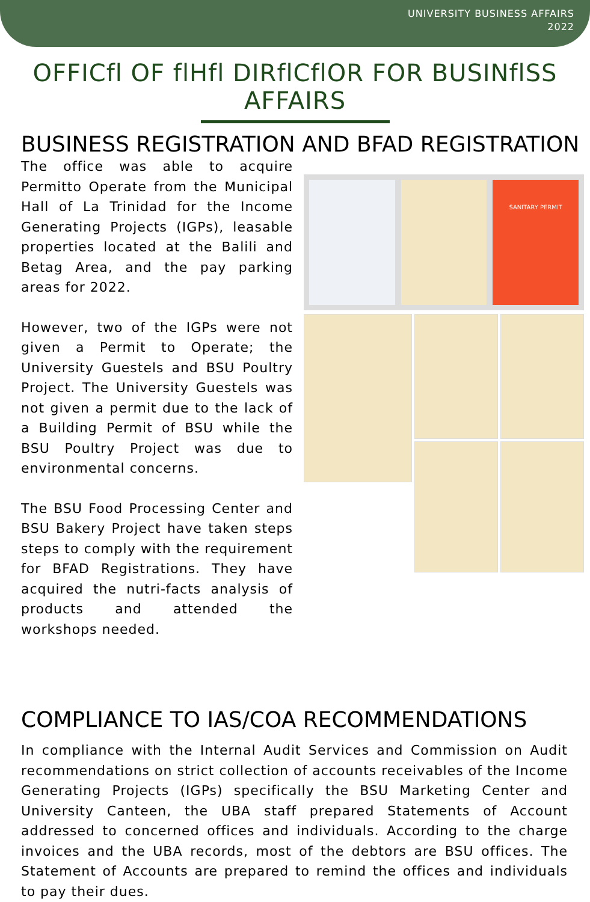UNIVERSITY BUSINESS AFFAIRS
2022
OFFICfl OF flHfl DIRflCflOR FOR BUSINflSS AFFAIRS
BUSINESS REGISTRATION AND BFAD REGISTRATION
The office was able to acquire Permitto Operate from the Municipal Hall of La Trinidad for the Income Generating Projects (IGPs), leasable properties located at the Balili and Betag Area, and the pay parking areas for 2022.
However, two of the IGPs were not given a Permit to Operate; the University Guestels and BSU Poultry Project. The University Guestels was not given a permit due to the lack of a Building Permit of BSU while the BSU Poultry Project was due to environmental concerns.
The BSU Food Processing Center and BSU Bakery Project have taken steps steps to comply with the requirement for BFAD Registrations. They have acquired the nutri-facts analysis of products and attended the workshops needed.
SANITARY PERMIT
COMPLIANCE TO IAS/COA RECOMMENDATIONS
In compliance with the Internal Audit Services and Commission on Audit recommendations on strict collection of accounts receivables of the Income Generating Projects (IGPs) specifically the BSU Marketing Center and University Canteen, the UBA staff prepared Statements of Account addressed to concerned offices and individuals. According to the charge invoices and the UBA records, most of the debtors are BSU offices. The Statement of Accounts are prepared to remind the offices and individuals to pay their dues.